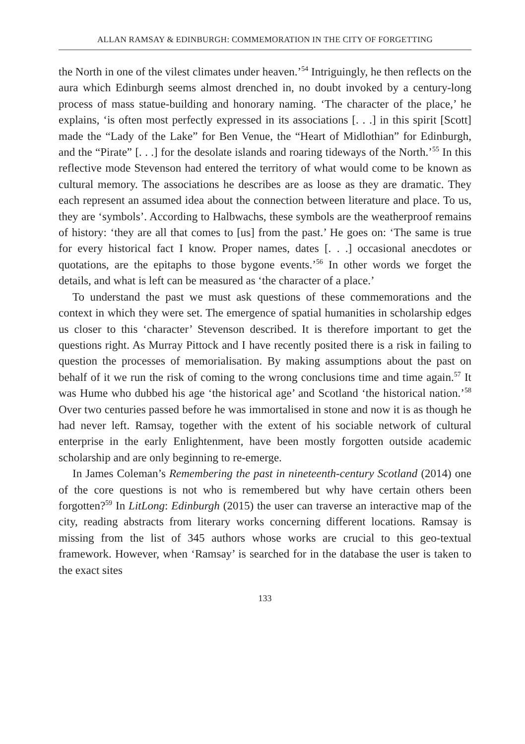ALLAN RAMSAY & EDINBURGH: COMMEMORATION IN THE CITY OF FORGETTING
the North in one of the vilest climates under heaven.’<sup>54</sup> Intriguingly, he then reflects on the aura which Edinburgh seems almost drenched in, no doubt invoked by a century-long process of mass statue-building and honorary naming. ‘The character of the place,’ he explains, ‘is often most perfectly expressed in its associations [. . .] in this spirit [Scott] made the “Lady of the Lake” for Ben Venue, the “Heart of Midlothian” for Edinburgh, and the “Pirate” [. . .] for the desolate islands and roaring tideways of the North.’<sup>55</sup> In this reflective mode Stevenson had entered the territory of what would come to be known as cultural memory. The associations he describes are as loose as they are dramatic. They each represent an assumed idea about the connection between literature and place. To us, they are ‘symbols’. According to Halbwachs, these symbols are the weatherproof remains of history: ‘they are all that comes to [us] from the past.’ He goes on: ‘The same is true for every historical fact I know. Proper names, dates [. . .] occasional anecdotes or quotations, are the epitaphs to those bygone events.’<sup>56</sup> In other words we forget the details, and what is left can be measured as ‘the character of a place.’
To understand the past we must ask questions of these commemorations and the context in which they were set. The emergence of spatial humanities in scholarship edges us closer to this ‘character’ Stevenson described. It is therefore important to get the questions right. As Murray Pittock and I have recently posited there is a risk in failing to question the processes of memorialisation. By making assumptions about the past on behalf of it we run the risk of coming to the wrong conclusions time and time again.<sup>57</sup> It was Hume who dubbed his age ‘the historical age’ and Scotland ‘the historical nation.’<sup>58</sup> Over two centuries passed before he was immortalised in stone and now it is as though he had never left. Ramsay, together with the extent of his sociable network of cultural enterprise in the early Enlightenment, have been mostly forgotten outside academic scholarship and are only beginning to re-emerge.
In James Coleman’s Remembering the past in nineteenth-century Scotland (2014) one of the core questions is not who is remembered but why have certain others been forgotten?<sup>59</sup> In LitLong: Edinburgh (2015) the user can traverse an interactive map of the city, reading abstracts from literary works concerning different locations. Ramsay is missing from the list of 345 authors whose works are crucial to this geo-textual framework. However, when ‘Ramsay’ is searched for in the database the user is taken to the exact sites
133